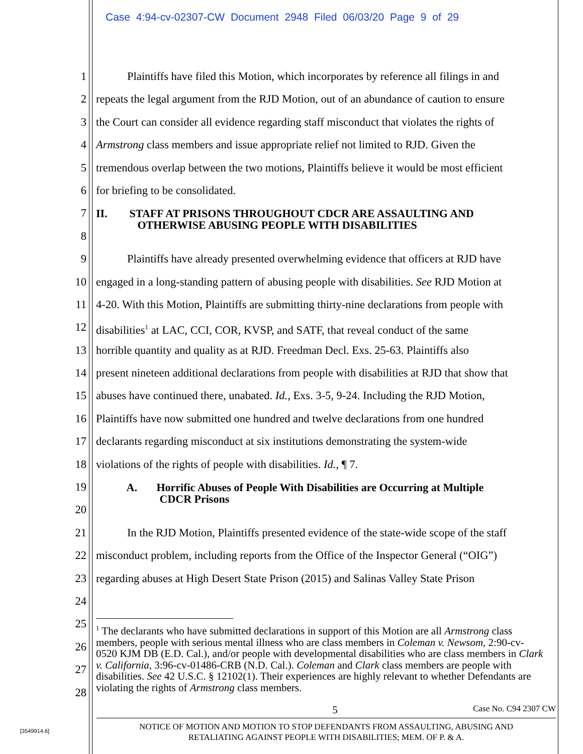Case 4:94-cv-02307-CW Document 2948 Filed 06/03/20 Page 9 of 29
1 Plaintiffs have filed this Motion, which incorporates by reference all filings in and
2 repeats the legal argument from the RJD Motion, out of an abundance of caution to ensure
3 the Court can consider all evidence regarding staff misconduct that violates the rights of
4 Armstrong class members and issue appropriate relief not limited to RJD. Given the
5 tremendous overlap between the two motions, Plaintiffs believe it would be most efficient
6 for briefing to be consolidated.
7 II. STAFF AT PRISONS THROUGHOUT CDCR ARE ASSAULTING AND
OTHERWISE ABUSING PEOPLE WITH DISABILITIES
8
9 Plaintiffs have already presented overwhelming evidence that officers at RJD have
10 engaged in a long-standing pattern of abusing people with disabilities. See RJD Motion at
11 4-20. With this Motion, Plaintiffs are submitting thirty-nine declarations from people with
12 disabilities<sup>1</sup> at LAC, CCI, COR, KVSP, and SATF, that reveal conduct of the same
13 horrible quantity and quality as at RJD. Freedman Decl. Exs. 25-63. Plaintiffs also
14 present nineteen additional declarations from people with disabilities at RJD that show that
15 abuses have continued there, unabated. Id., Exs. 3-5, 9-24. Including the RJD Motion,
16 Plaintiffs have now submitted one hundred and twelve declarations from one hundred
17 declarants regarding misconduct at six institutions demonstrating the system-wide
18 violations of the rights of people with disabilities. Id., ¶ 7.
19 A. Horrific Abuses of People With Disabilities are Occurring at Multiple
CDCR Prisons
20
21 In the RJD Motion, Plaintiffs presented evidence of the state-wide scope of the staff
22 misconduct problem, including reports from the Office of the Inspector General (“OIG”)
23 regarding abuses at High Desert State Prison (2015) and Salinas Valley State Prison
24
25
26
27
28
<sup>1</sup> The declarants who have submitted declarations in support of this Motion are all Armstrong class members, people with serious mental illness who are class members in Coleman v. Newsom, 2:90-cv-0520 KJM DB (E.D. Cal.), and/or people with developmental disabilities who are class members in Clark v. California, 3:96-cv-01486-CRB (N.D. Cal.). Coleman and Clark class members are people with disabilities. See 42 U.S.C. § 12102(1). Their experiences are highly relevant to whether Defendants are violating the rights of Armstrong class members.
5 Case No. C94 2307 CW
NOTICE OF MOTION AND MOTION TO STOP DEFENDANTS FROM ASSAULTING, ABUSING AND
RETALIATING AGAINST PEOPLE WITH DISABILITIES; MEM. OF P. & A.
[3549914.6]